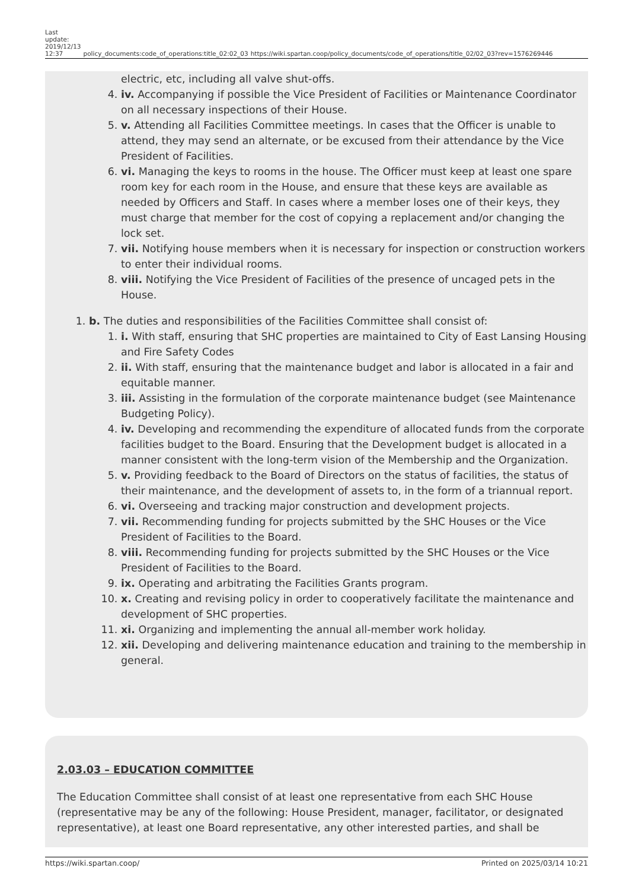Last
update:
2019/12/13
12:37
policy_documents:code_of_operations:title_02:02_03
https://wiki.spartan.coop/policy_documents/code_of_operations/title_02/02_03?rev=1576269446
electric, etc, including all valve shut-offs.
4. iv. Accompanying if possible the Vice President of Facilities or Maintenance Coordinator on all necessary inspections of their House.
5. v. Attending all Facilities Committee meetings. In cases that the Officer is unable to attend, they may send an alternate, or be excused from their attendance by the Vice President of Facilities.
6. vi. Managing the keys to rooms in the house. The Officer must keep at least one spare room key for each room in the House, and ensure that these keys are available as needed by Officers and Staff. In cases where a member loses one of their keys, they must charge that member for the cost of copying a replacement and/or changing the lock set.
7. vii. Notifying house members when it is necessary for inspection or construction workers to enter their individual rooms.
8. viii. Notifying the Vice President of Facilities of the presence of uncaged pets in the House.
1. b. The duties and responsibilities of the Facilities Committee shall consist of:
1. i. With staff, ensuring that SHC properties are maintained to City of East Lansing Housing and Fire Safety Codes
2. ii. With staff, ensuring that the maintenance budget and labor is allocated in a fair and equitable manner.
3. iii. Assisting in the formulation of the corporate maintenance budget (see Maintenance Budgeting Policy).
4. iv. Developing and recommending the expenditure of allocated funds from the corporate facilities budget to the Board. Ensuring that the Development budget is allocated in a manner consistent with the long-term vision of the Membership and the Organization.
5. v. Providing feedback to the Board of Directors on the status of facilities, the status of their maintenance, and the development of assets to, in the form of a triannual report.
6. vi. Overseeing and tracking major construction and development projects.
7. vii. Recommending funding for projects submitted by the SHC Houses or the Vice President of Facilities to the Board.
8. viii. Recommending funding for projects submitted by the SHC Houses or the Vice President of Facilities to the Board.
9. ix. Operating and arbitrating the Facilities Grants program.
10. x. Creating and revising policy in order to cooperatively facilitate the maintenance and development of SHC properties.
11. xi. Organizing and implementing the annual all-member work holiday.
12. xii. Developing and delivering maintenance education and training to the membership in general.
2.03.03 – EDUCATION COMMITTEE
The Education Committee shall consist of at least one representative from each SHC House (representative may be any of the following: House President, manager, facilitator, or designated representative), at least one Board representative, any other interested parties, and shall be
https://wiki.spartan.coop/ Printed on 2025/03/14 10:21